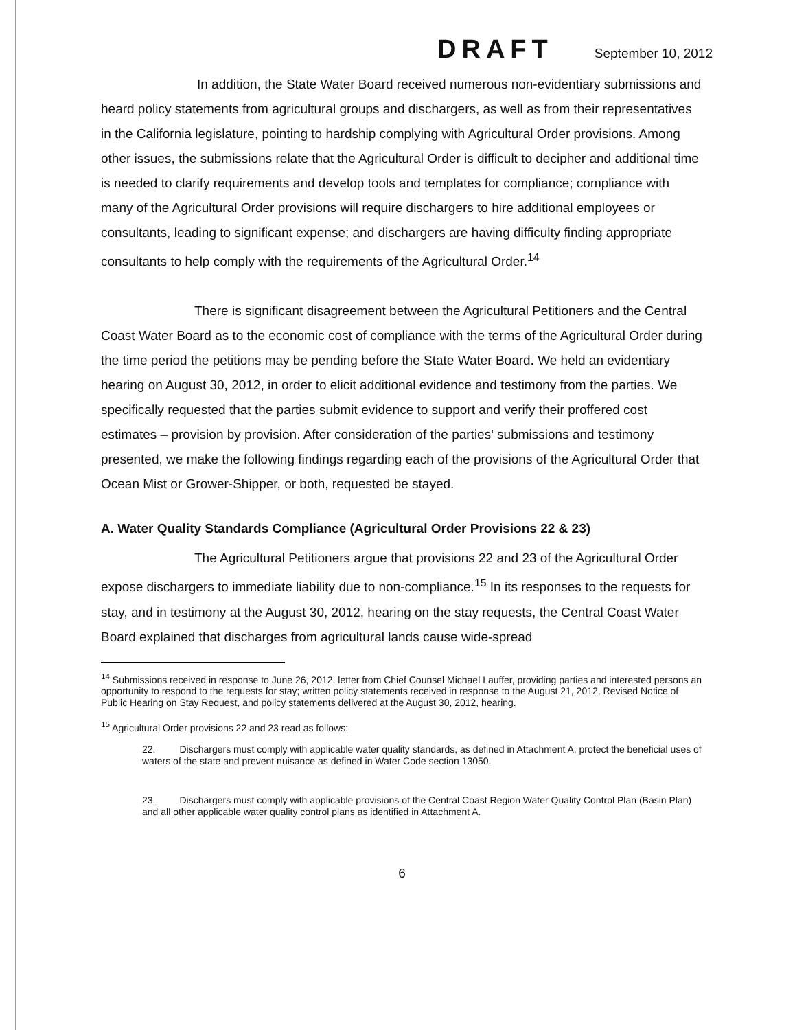DRAFT September 10, 2012
In addition, the State Water Board received numerous non-evidentiary submissions and heard policy statements from agricultural groups and dischargers, as well as from their representatives in the California legislature, pointing to hardship complying with Agricultural Order provisions. Among other issues, the submissions relate that the Agricultural Order is difficult to decipher and additional time is needed to clarify requirements and develop tools and templates for compliance; compliance with many of the Agricultural Order provisions will require dischargers to hire additional employees or consultants, leading to significant expense; and dischargers are having difficulty finding appropriate consultants to help comply with the requirements of the Agricultural Order.<sup>14</sup>
There is significant disagreement between the Agricultural Petitioners and the Central Coast Water Board as to the economic cost of compliance with the terms of the Agricultural Order during the time period the petitions may be pending before the State Water Board. We held an evidentiary hearing on August 30, 2012, in order to elicit additional evidence and testimony from the parties. We specifically requested that the parties submit evidence to support and verify their proffered cost estimates – provision by provision. After consideration of the parties' submissions and testimony presented, we make the following findings regarding each of the provisions of the Agricultural Order that Ocean Mist or Grower-Shipper, or both, requested be stayed.
A. Water Quality Standards Compliance (Agricultural Order Provisions 22 & 23)
The Agricultural Petitioners argue that provisions 22 and 23 of the Agricultural Order expose dischargers to immediate liability due to non-compliance.<sup>15</sup> In its responses to the requests for stay, and in testimony at the August 30, 2012, hearing on the stay requests, the Central Coast Water Board explained that discharges from agricultural lands cause wide-spread
<sup>14</sup> Submissions received in response to June 26, 2012, letter from Chief Counsel Michael Lauffer, providing parties and interested persons an opportunity to respond to the requests for stay; written policy statements received in response to the August 21, 2012, Revised Notice of Public Hearing on Stay Request, and policy statements delivered at the August 30, 2012, hearing.
<sup>15</sup> Agricultural Order provisions 22 and 23 read as follows:
22. Dischargers must comply with applicable water quality standards, as defined in Attachment A, protect the beneficial uses of waters of the state and prevent nuisance as defined in Water Code section 13050.
23. Dischargers must comply with applicable provisions of the Central Coast Region Water Quality Control Plan (Basin Plan) and all other applicable water quality control plans as identified in Attachment A.
6